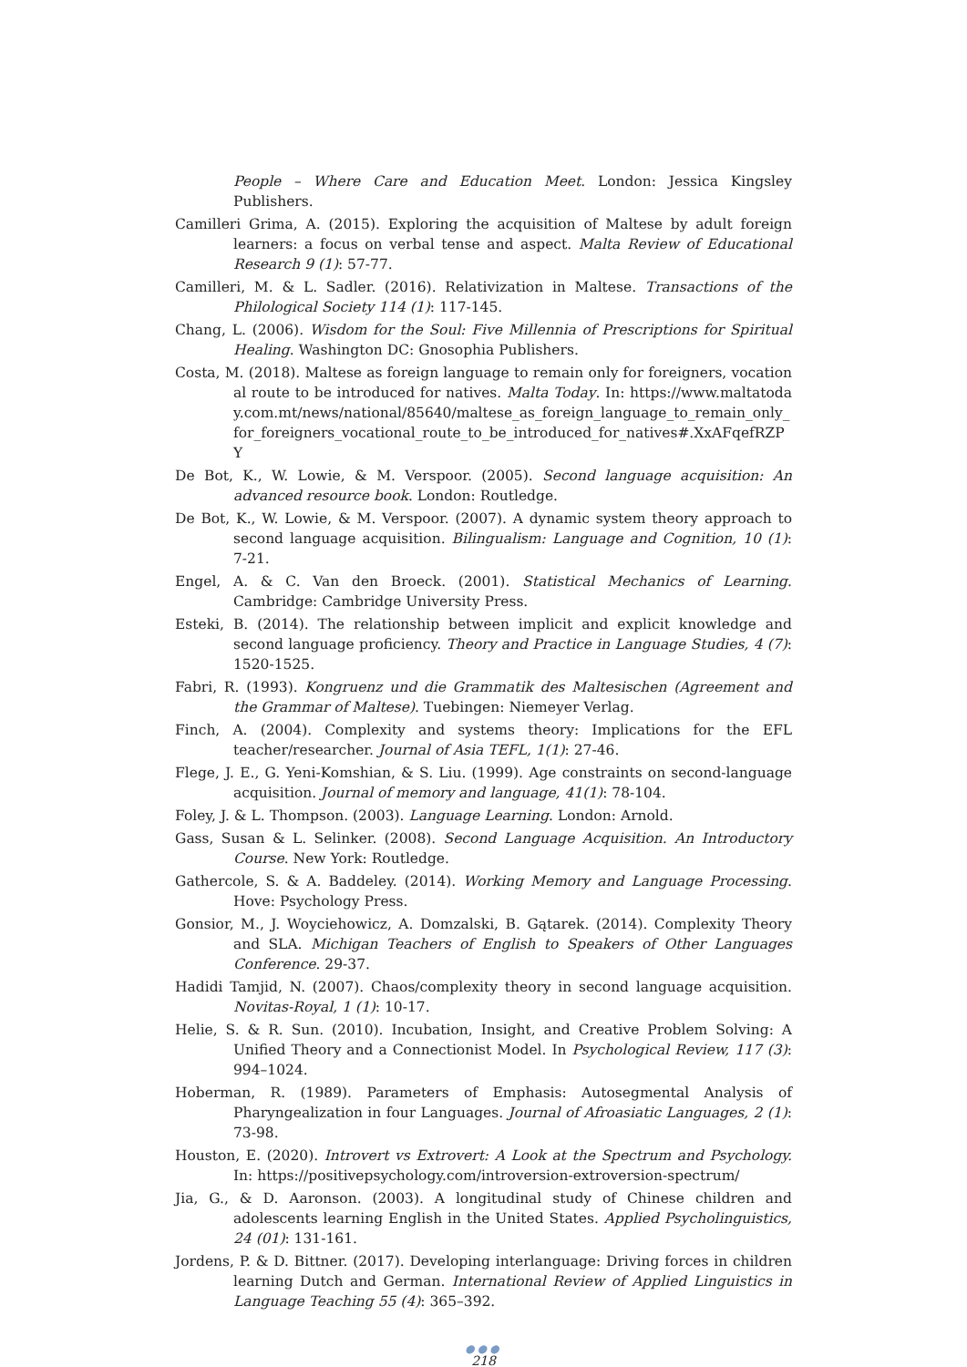People – Where Care and Education Meet. London: Jessica Kingsley Publishers.
Camilleri Grima, A. (2015). Exploring the acquisition of Maltese by adult foreign learners: a focus on verbal tense and aspect. Malta Review of Educational Research 9 (1): 57-77.
Camilleri, M. & L. Sadler. (2016). Relativization in Maltese. Transactions of the Philological Society 114 (1): 117-145.
Chang, L. (2006). Wisdom for the Soul: Five Millennia of Prescriptions for Spiritual Healing. Washington DC: Gnosophia Publishers.
Costa, M. (2018). Maltese as foreign language to remain only for foreigners, vocational route to be introduced for natives. Malta Today. In: https://www.maltatoday.com.mt/news/national/85640/maltese_as_foreign_language_to_remain_only_for_foreigners_vocational_route_to_be_introduced_for_natives#.XxAFqefRZPY
De Bot, K., W. Lowie, & M. Verspoor. (2005). Second language acquisition: An advanced resource book. London: Routledge.
De Bot, K., W. Lowie, & M. Verspoor. (2007). A dynamic system theory approach to second language acquisition. Bilingualism: Language and Cognition, 10 (1): 7-21.
Engel, A. & C. Van den Broeck. (2001). Statistical Mechanics of Learning. Cambridge: Cambridge University Press.
Esteki, B. (2014). The relationship between implicit and explicit knowledge and second language proficiency. Theory and Practice in Language Studies, 4 (7): 1520-1525.
Fabri, R. (1993). Kongruenz und die Grammatik des Maltesischen (Agreement and the Grammar of Maltese). Tuebingen: Niemeyer Verlag.
Finch, A. (2004). Complexity and systems theory: Implications for the EFL teacher/researcher. Journal of Asia TEFL, 1(1): 27-46.
Flege, J. E., G. Yeni-Komshian, & S. Liu. (1999). Age constraints on second-language acquisition. Journal of memory and language, 41(1): 78-104.
Foley, J. & L. Thompson. (2003). Language Learning. London: Arnold.
Gass, Susan & L. Selinker. (2008). Second Language Acquisition. An Introductory Course. New York: Routledge.
Gathercole, S. & A. Baddeley. (2014). Working Memory and Language Processing. Hove: Psychology Press.
Gonsior, M., J. Woyciehowicz, A. Domzalski, B. Gątarek. (2014). Complexity Theory and SLA. Michigan Teachers of English to Speakers of Other Languages Conference. 29-37.
Hadidi Tamjid, N. (2007). Chaos/complexity theory in second language acquisition. Novitas-Royal, 1 (1): 10-17.
Helie, S. & R. Sun. (2010). Incubation, Insight, and Creative Problem Solving: A Unified Theory and a Connectionist Model. In Psychological Review, 117 (3): 994–1024.
Hoberman, R. (1989). Parameters of Emphasis: Autosegmental Analysis of Pharyngealization in four Languages. Journal of Afroasiatic Languages, 2 (1): 73-98.
Houston, E. (2020). Introvert vs Extrovert: A Look at the Spectrum and Psychology. In: https://positivepsychology.com/introversion-extroversion-spectrum/
Jia, G., & D. Aaronson. (2003). A longitudinal study of Chinese children and adolescents learning English in the United States. Applied Psycholinguistics, 24 (01): 131-161.
Jordens, P. & D. Bittner. (2017). Developing interlanguage: Driving forces in children learning Dutch and German. International Review of Applied Linguistics in Language Teaching 55 (4): 365–392.
●●●
218